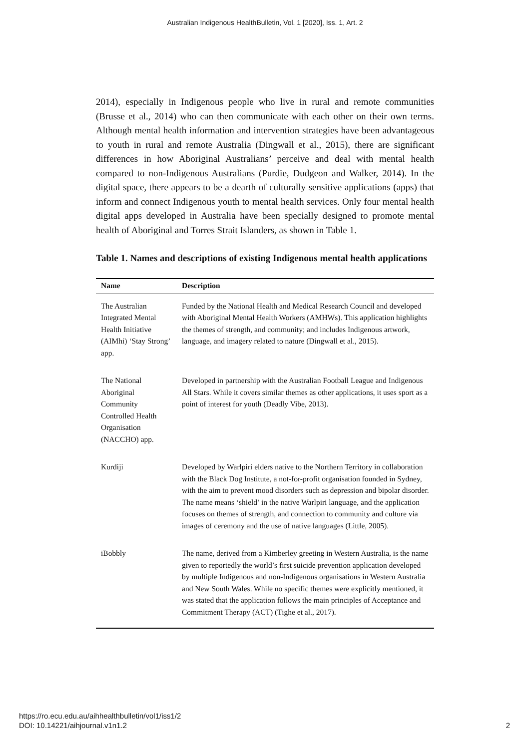Australian Indigenous HealthBulletin, Vol. 1 [2020], Iss. 1, Art. 2
2014), especially in Indigenous people who live in rural and remote communities (Brusse et al., 2014) who can then communicate with each other on their own terms. Although mental health information and intervention strategies have been advantageous to youth in rural and remote Australia (Dingwall et al., 2015), there are significant differences in how Aboriginal Australians’ perceive and deal with mental health compared to non-Indigenous Australians (Purdie, Dudgeon and Walker, 2014). In the digital space, there appears to be a dearth of culturally sensitive applications (apps) that inform and connect Indigenous youth to mental health services. Only four mental health digital apps developed in Australia have been specially designed to promote mental health of Aboriginal and Torres Strait Islanders, as shown in Table 1.
Table 1. Names and descriptions of existing Indigenous mental health applications
| Name | Description |
| --- | --- |
| The Australian Integrated Mental Health Initiative (AIMhi) ‘Stay Strong’ app. | Funded by the National Health and Medical Research Council and developed with Aboriginal Mental Health Workers (AMHWs). This application highlights the themes of strength, and community; and includes Indigenous artwork, language, and imagery related to nature (Dingwall et al., 2015). |
| The National Aboriginal Community Controlled Health Organisation (NACCHO) app. | Developed in partnership with the Australian Football League and Indigenous All Stars. While it covers similar themes as other applications, it uses sport as a point of interest for youth (Deadly Vibe, 2013). |
| Kurdiji | Developed by Warlpiri elders native to the Northern Territory in collaboration with the Black Dog Institute, a not-for-profit organisation founded in Sydney, with the aim to prevent mood disorders such as depression and bipolar disorder. The name means ‘shield’ in the native Warlpiri language, and the application focuses on themes of strength, and connection to community and culture via images of ceremony and the use of native languages (Little, 2005). |
| iBobbly | The name, derived from a Kimberley greeting in Western Australia, is the name given to reportedly the world’s first suicide prevention application developed by multiple Indigenous and non-Indigenous organisations in Western Australia and New South Wales. While no specific themes were explicitly mentioned, it was stated that the application follows the main principles of Acceptance and Commitment Therapy (ACT) (Tighe et al., 2017). |
https://ro.ecu.edu.au/aihhealthbulletin/vol1/iss1/2
DOI: 10.14221/aihjournal.v1n1.2
2